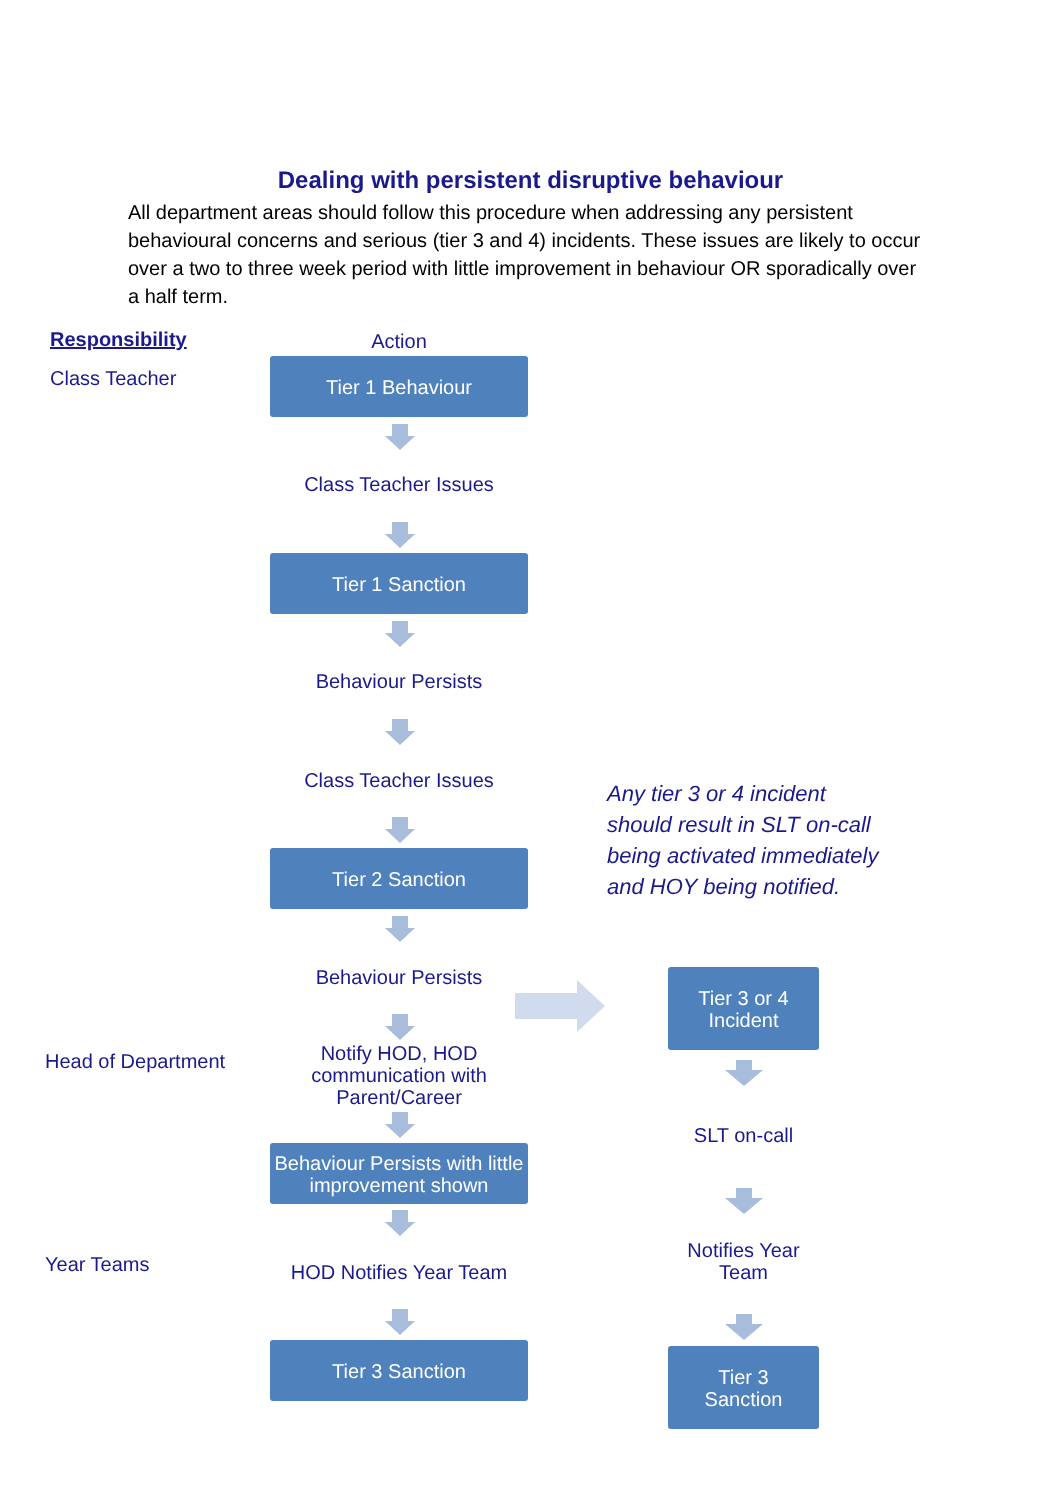Dealing with persistent disruptive behaviour
All department areas should follow this procedure when addressing any persistent behavioural concerns and serious (tier 3 and 4) incidents. These issues are likely to occur over a two to three week period with little improvement in behaviour OR sporadically over a half term.
Responsibility Action
Class Teacher Tier 1 Behaviour
Class Teacher Issues
Tier 1 Sanction
Behaviour Persists
Class Teacher Issues
Any tier 3 or 4 incident
should result in SLT on-call
being activated immediately
and HOY being notified.
Tier 2 Sanction
Behaviour Persists
Tier 3 or 4
Incident
Head of Department
Notify HOD, HOD communication with Parent/Career
SLT on-call
Behaviour Persists with little improvement shown
Notifies Year Team
Year Teams
HOD Notifies Year Team
Tier 3 Sanction
Tier 3
Sanction